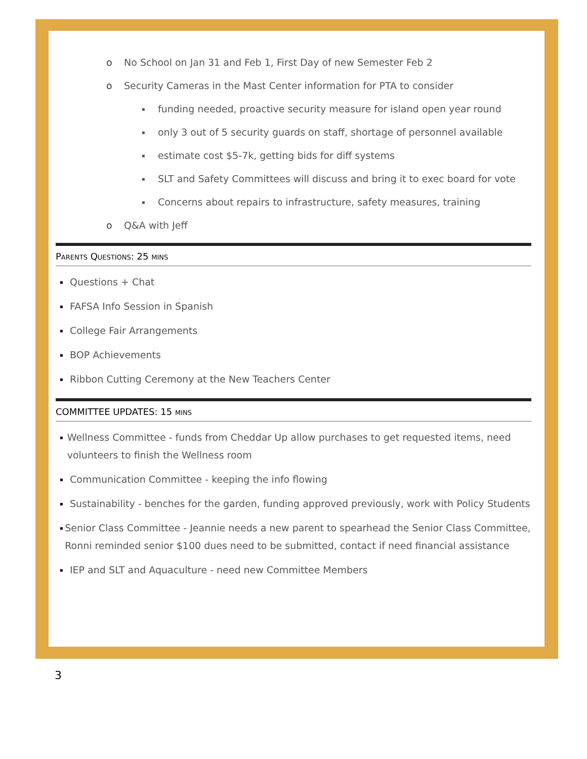o No School on Jan 31 and Feb 1, First Day of new Semester Feb 2
o Security Cameras in the Mast Center information for PTA to consider
▪ funding needed, proactive security measure for island open year round
▪ only 3 out of 5 security guards on staff, shortage of personnel available
▪ estimate cost $5-7k, getting bids for diff systems
▪ SLT and Safety Committees will discuss and bring it to exec board for vote
▪ Concerns about repairs to infrastructure, safety measures, training
o Q&A with Jeff
PARENTS QUESTIONS: 25 MINS
▪ Questions + Chat
▪ FAFSA Info Session in Spanish
▪ College Fair Arrangements
▪ BOP Achievements
▪ Ribbon Cutting Ceremony at the New Teachers Center
COMMITTEE UPDATES: 15 MINS
▪ Wellness Committee - funds from Cheddar Up allow purchases to get requested items, need volunteers to finish the Wellness room
▪ Communication Committee - keeping the info flowing
▪ Sustainability - benches for the garden, funding approved previously, work with Policy Students
▪ Senior Class Committee - Jeannie needs a new parent to spearhead the Senior Class Committee, Ronni reminded senior $100 dues need to be submitted, contact if need financial assistance
▪ IEP and SLT and Aquaculture - need new Committee Members
3